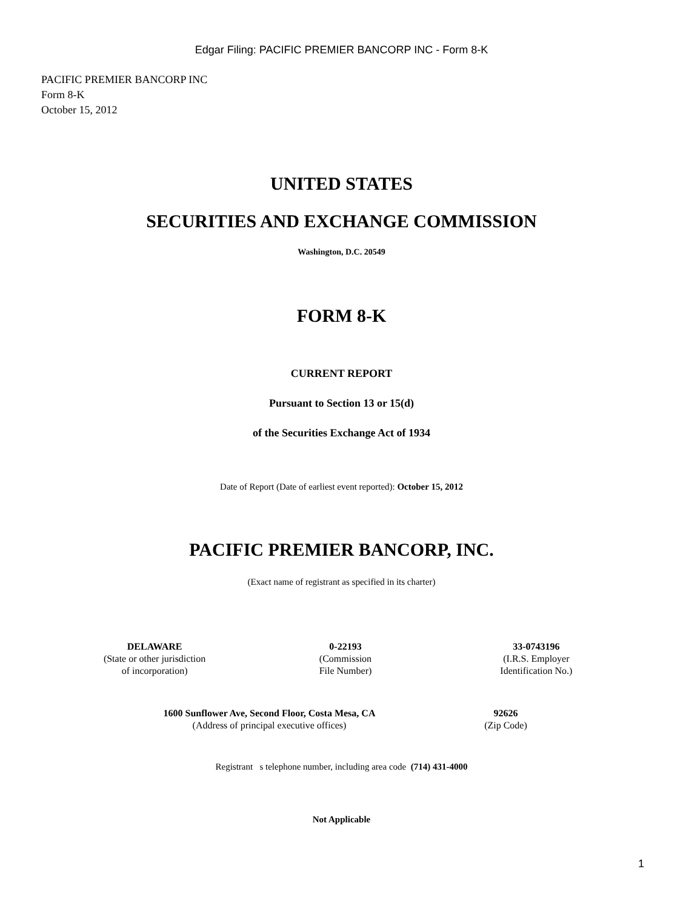Edgar Filing: PACIFIC PREMIER BANCORP INC - Form 8-K
PACIFIC PREMIER BANCORP INC
Form 8-K
October 15, 2012
UNITED STATES
SECURITIES AND EXCHANGE COMMISSION
Washington, D.C. 20549
FORM 8-K
CURRENT REPORT
Pursuant to Section 13 or 15(d)
of the Securities Exchange Act of 1934
Date of Report (Date of earliest event reported): October 15, 2012
PACIFIC PREMIER BANCORP, INC.
(Exact name of registrant as specified in its charter)
| DELAWARE (State or other jurisdiction of incorporation) | 0-22193 (Commission File Number) | 33-0743196 (I.R.S. Employer Identification No.) |
| 1600 Sunflower Ave, Second Floor, Costa Mesa, CA (Address of principal executive offices) | 92626 (Zip Code) |
Registrant s telephone number, including area code (714) 431-4000
Not Applicable
1